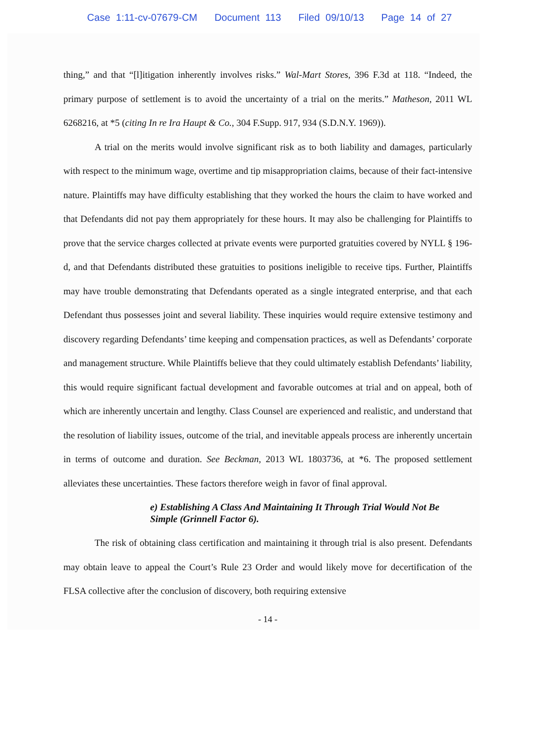Case 1:11-cv-07679-CM Document 113 Filed 09/10/13 Page 14 of 27
thing,” and that “[l]itigation inherently involves risks.” Wal-Mart Stores, 396 F.3d at 118. “Indeed, the primary purpose of settlement is to avoid the uncertainty of a trial on the merits.” Matheson, 2011 WL 6268216, at *5 (citing In re Ira Haupt & Co., 304 F.Supp. 917, 934 (S.D.N.Y. 1969)).
A trial on the merits would involve significant risk as to both liability and damages, particularly with respect to the minimum wage, overtime and tip misappropriation claims, because of their fact-intensive nature. Plaintiffs may have difficulty establishing that they worked the hours the claim to have worked and that Defendants did not pay them appropriately for these hours. It may also be challenging for Plaintiffs to prove that the service charges collected at private events were purported gratuities covered by NYLL § 196-d, and that Defendants distributed these gratuities to positions ineligible to receive tips. Further, Plaintiffs may have trouble demonstrating that Defendants operated as a single integrated enterprise, and that each Defendant thus possesses joint and several liability. These inquiries would require extensive testimony and discovery regarding Defendants’ time keeping and compensation practices, as well as Defendants’ corporate and management structure. While Plaintiffs believe that they could ultimately establish Defendants’ liability, this would require significant factual development and favorable outcomes at trial and on appeal, both of which are inherently uncertain and lengthy. Class Counsel are experienced and realistic, and understand that the resolution of liability issues, outcome of the trial, and inevitable appeals process are inherently uncertain in terms of outcome and duration. See Beckman, 2013 WL 1803736, at *6. The proposed settlement alleviates these uncertainties. These factors therefore weigh in favor of final approval.
e) Establishing A Class And Maintaining It Through Trial Would Not Be Simple (Grinnell Factor 6).
The risk of obtaining class certification and maintaining it through trial is also present. Defendants may obtain leave to appeal the Court’s Rule 23 Order and would likely move for decertification of the FLSA collective after the conclusion of discovery, both requiring extensive
- 14 -